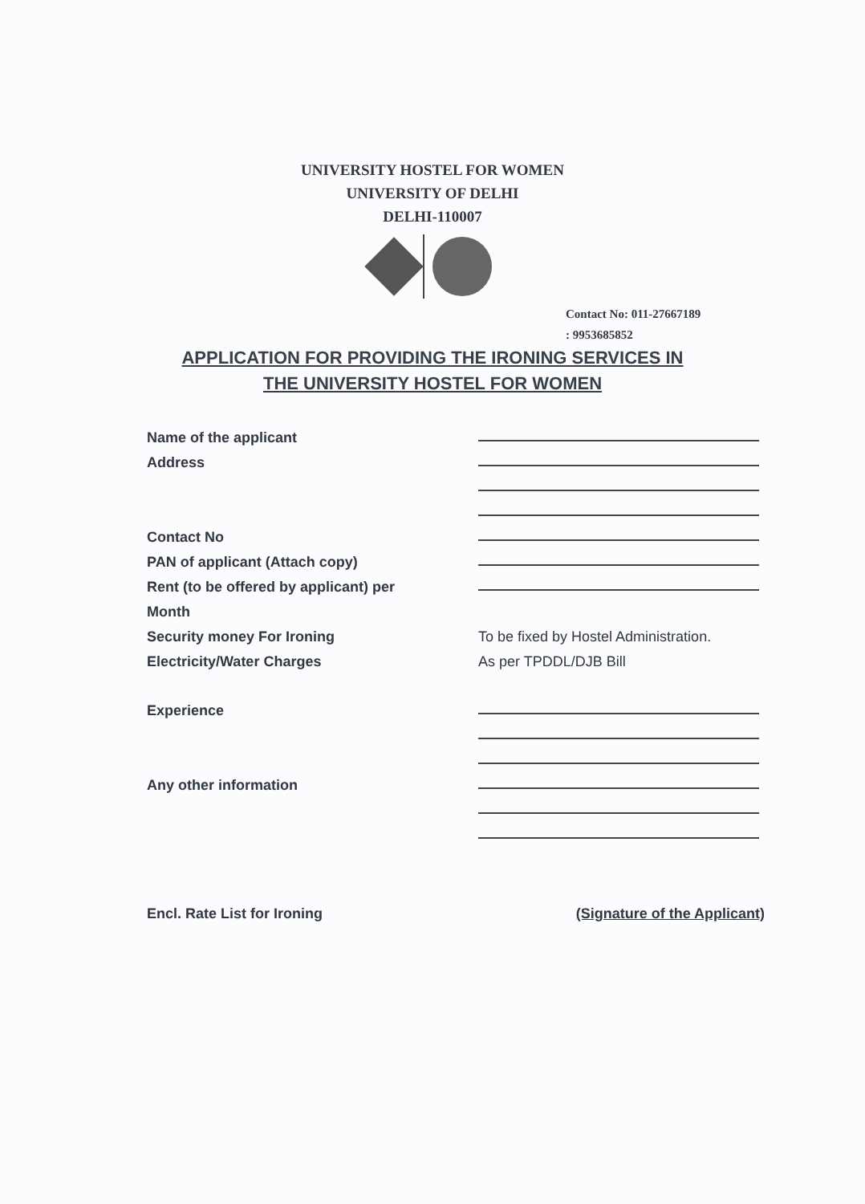UNIVERSITY HOSTEL FOR WOMEN
UNIVERSITY OF DELHI
DELHI-110007
Contact No: 011-27667189
: 9953685852
APPLICATION FOR PROVIDING THE IRONING SERVICES IN
THE UNIVERSITY HOSTEL FOR WOMEN
Name of the applicant
Address
Contact No
PAN of applicant (Attach copy)
Rent (to be offered by applicant) per
Month
Security money For Ironing To be fixed by Hostel Administration.
Electricity/Water Charges As per TPDDL/DJB Bill
Experience
Any other information
Encl. Rate List for Ironing (Signature of the Applicant)